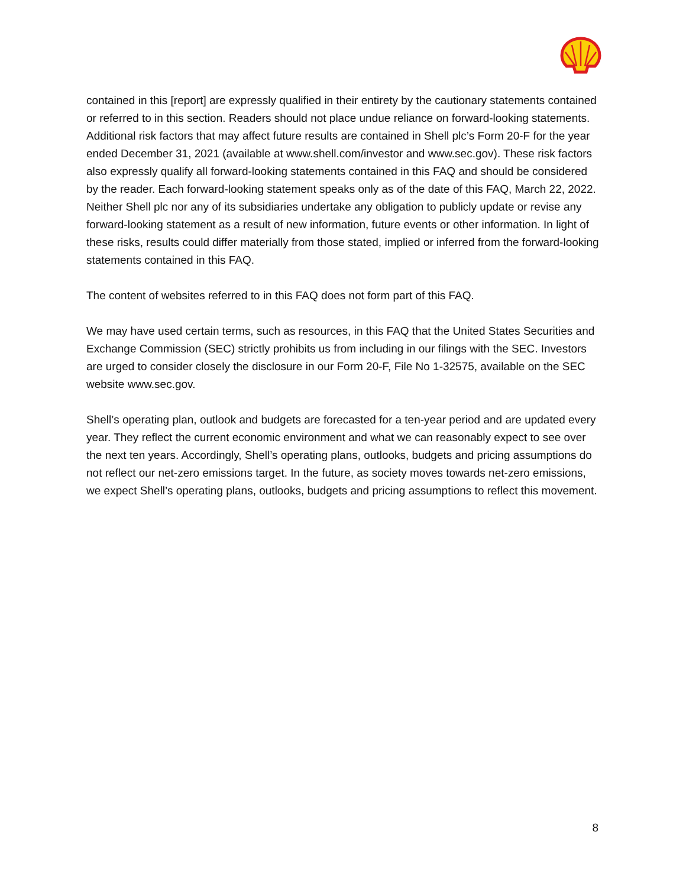contained in this [report] are expressly qualified in their entirety by the cautionary statements contained or referred to in this section. Readers should not place undue reliance on forward-looking statements. Additional risk factors that may affect future results are contained in Shell plc’s Form 20-F for the year ended December 31, 2021 (available at www.shell.com/investor and www.sec.gov). These risk factors also expressly qualify all forward-looking statements contained in this FAQ and should be considered by the reader. Each forward-looking statement speaks only as of the date of this FAQ, March 22, 2022. Neither Shell plc nor any of its subsidiaries undertake any obligation to publicly update or revise any forward-looking statement as a result of new information, future events or other information. In light of these risks, results could differ materially from those stated, implied or inferred from the forward-looking statements contained in this FAQ.
The content of websites referred to in this FAQ does not form part of this FAQ.
We may have used certain terms, such as resources, in this FAQ that the United States Securities and Exchange Commission (SEC) strictly prohibits us from including in our filings with the SEC. Investors are urged to consider closely the disclosure in our Form 20-F, File No 1-32575, available on the SEC website www.sec.gov.
Shell’s operating plan, outlook and budgets are forecasted for a ten-year period and are updated every year. They reflect the current economic environment and what we can reasonably expect to see over the next ten years. Accordingly, Shell’s operating plans, outlooks, budgets and pricing assumptions do not reflect our net-zero emissions target. In the future, as society moves towards net-zero emissions, we expect Shell’s operating plans, outlooks, budgets and pricing assumptions to reflect this movement.
8